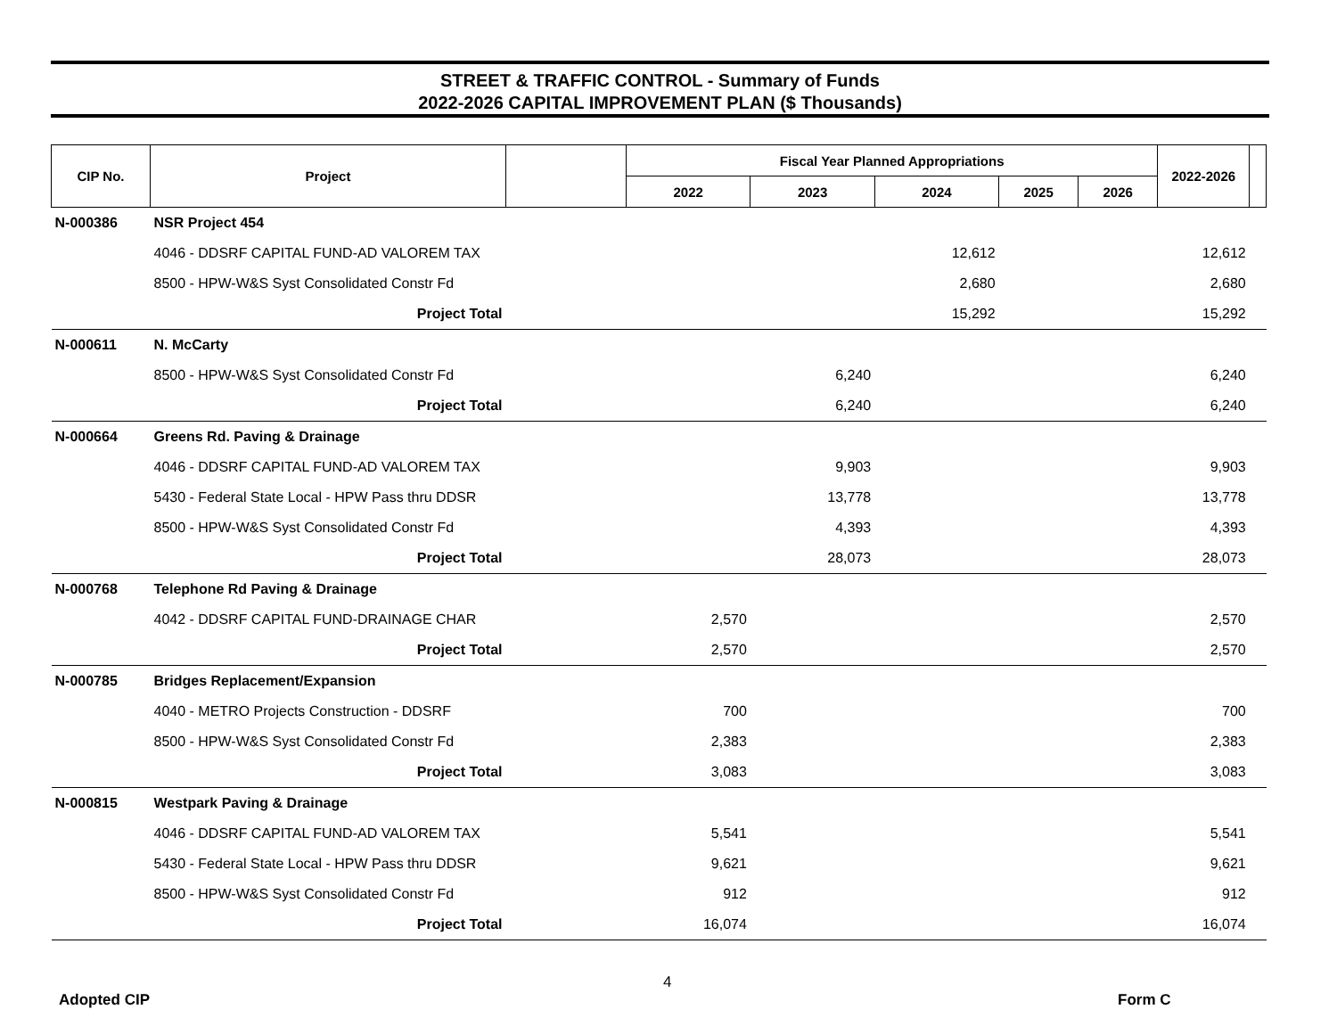STREET & TRAFFIC CONTROL - Summary of Funds
2022-2026 CAPITAL IMPROVEMENT PLAN ($ Thousands)
| CIP No. | Project | | Fiscal Year Planned Appropriations | | | | | 2022-2026 | |
| --- | --- | --- | --- | --- | --- | --- | --- | --- | --- |
| | | | 2022 | 2023 | 2024 | 2025 | 2026 | | |
| N-000386 | NSR Project 454 | | | | | | | | |
| | 4046 - DDSRF CAPITAL FUND-AD VALOREM TAX | | | | 12,612 | | | 12,612 | |
| | 8500 - HPW-W&S Syst Consolidated Constr Fd | | | | 2,680 | | | 2,680 | |
| | Project Total | | | | 15,292 | | | 15,292 | |
| N-000611 | N. McCarty | | | | | | | | |
| | 8500 - HPW-W&S Syst Consolidated Constr Fd | | | 6,240 | | | | 6,240 | |
| | Project Total | | | 6,240 | | | | 6,240 | |
| N-000664 | Greens Rd. Paving & Drainage | | | | | | | | |
| | 4046 - DDSRF CAPITAL FUND-AD VALOREM TAX | | | 9,903 | | | | 9,903 | |
| | 5430 - Federal State Local - HPW Pass thru DDSR | | | 13,778 | | | | 13,778 | |
| | 8500 - HPW-W&S Syst Consolidated Constr Fd | | | 4,393 | | | | 4,393 | |
| | Project Total | | | 28,073 | | | | 28,073 | |
| N-000768 | Telephone Rd Paving & Drainage | | | | | | | | |
| | 4042 - DDSRF CAPITAL FUND-DRAINAGE CHAR | | 2,570 | | | | | 2,570 | |
| | Project Total | | 2,570 | | | | | 2,570 | |
| N-000785 | Bridges Replacement/Expansion | | | | | | | | |
| | 4040 - METRO Projects Construction - DDSRF | | 700 | | | | | 700 | |
| | 8500 - HPW-W&S Syst Consolidated Constr Fd | | 2,383 | | | | | 2,383 | |
| | Project Total | | 3,083 | | | | | 3,083 | |
| N-000815 | Westpark Paving & Drainage | | | | | | | | |
| | 4046 - DDSRF CAPITAL FUND-AD VALOREM TAX | | 5,541 | | | | | 5,541 | |
| | 5430 - Federal State Local - HPW Pass thru DDSR | | 9,621 | | | | | 9,621 | |
| | 8500 - HPW-W&S Syst Consolidated Constr Fd | | 912 | | | | | 912 | |
| | Project Total | | 16,074 | | | | | 16,074 | |
4
Adopted CIP Form C